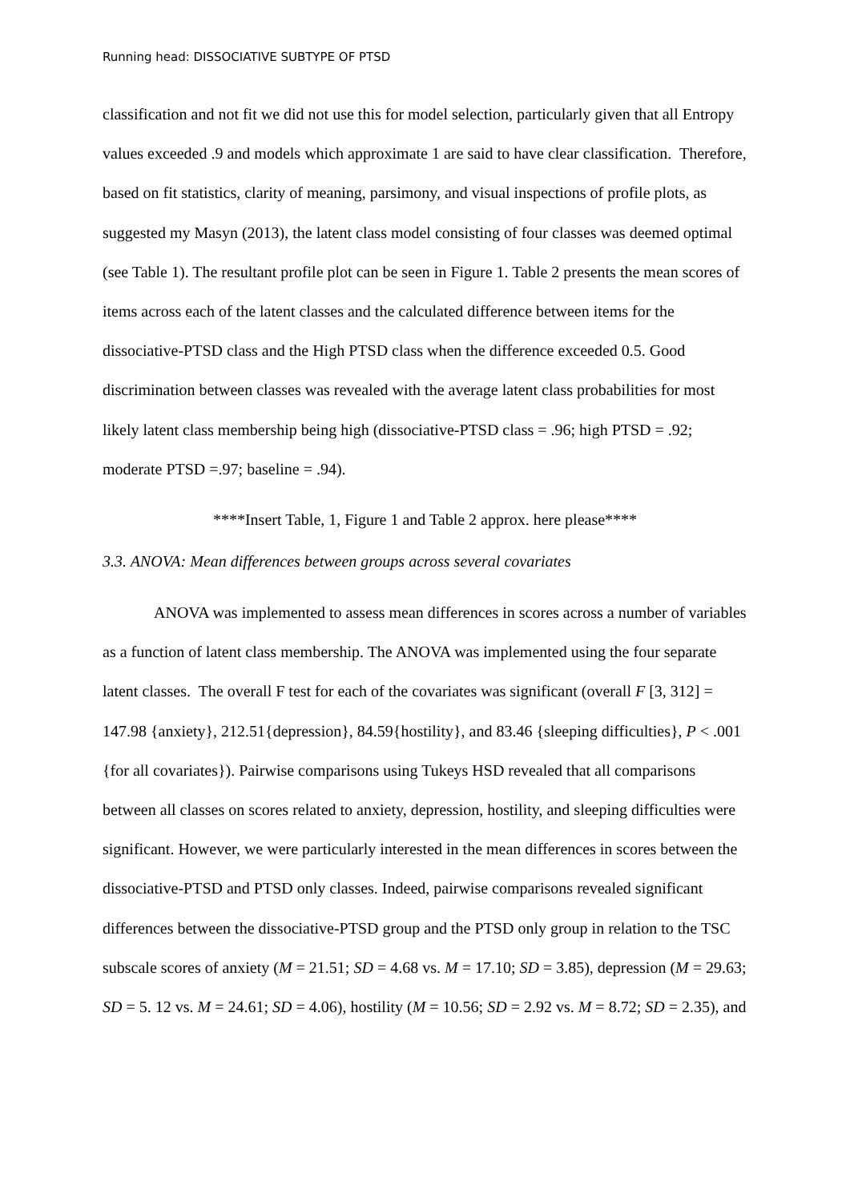Running head: DISSOCIATIVE SUBTYPE OF PTSD
classification and not fit we did not use this for model selection, particularly given that all Entropy values exceeded .9 and models which approximate 1 are said to have clear classification. Therefore, based on fit statistics, clarity of meaning, parsimony, and visual inspections of profile plots, as suggested my Masyn (2013), the latent class model consisting of four classes was deemed optimal (see Table 1). The resultant profile plot can be seen in Figure 1. Table 2 presents the mean scores of items across each of the latent classes and the calculated difference between items for the dissociative-PTSD class and the High PTSD class when the difference exceeded 0.5. Good discrimination between classes was revealed with the average latent class probabilities for most likely latent class membership being high (dissociative-PTSD class = .96; high PTSD = .92; moderate PTSD =.97; baseline = .94).
****Insert Table, 1, Figure 1 and Table 2 approx. here please****
3.3. ANOVA: Mean differences between groups across several covariates
ANOVA was implemented to assess mean differences in scores across a number of variables as a function of latent class membership. The ANOVA was implemented using the four separate latent classes. The overall F test for each of the covariates was significant (overall F [3, 312] = 147.98 {anxiety}, 212.51{depression}, 84.59{hostility}, and 83.46 {sleeping difficulties}, P < .001 {for all covariates}). Pairwise comparisons using Tukeys HSD revealed that all comparisons between all classes on scores related to anxiety, depression, hostility, and sleeping difficulties were significant. However, we were particularly interested in the mean differences in scores between the dissociative-PTSD and PTSD only classes. Indeed, pairwise comparisons revealed significant differences between the dissociative-PTSD group and the PTSD only group in relation to the TSC subscale scores of anxiety (M = 21.51; SD = 4.68 vs. M = 17.10; SD = 3.85), depression (M = 29.63; SD = 5. 12 vs. M = 24.61; SD = 4.06), hostility (M = 10.56; SD = 2.92 vs. M = 8.72; SD = 2.35), and